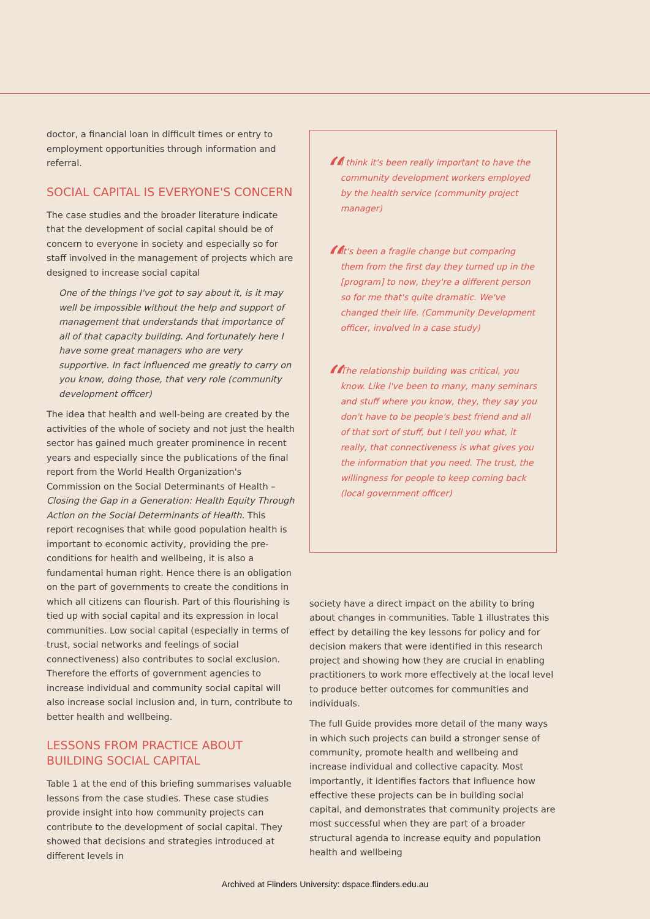doctor, a financial loan in difficult times or entry to employment opportunities through information and referral.
SOCIAL CAPITAL IS EVERYONE'S CONCERN
The case studies and the broader literature indicate that the development of social capital should be of concern to everyone in society and especially so for staff involved in the management of projects which are designed to increase social capital
One of the things I've got to say about it, is it may well be impossible without the help and support of management that understands that importance of all of that capacity building. And fortunately here I have some great managers who are very supportive. In fact influenced me greatly to carry on you know, doing those, that very role (community development officer)
The idea that health and well-being are created by the activities of the whole of society and not just the health sector has gained much greater prominence in recent years and especially since the publications of the final report from the World Health Organization's Commission on the Social Determinants of Health – Closing the Gap in a Generation: Health Equity Through Action on the Social Determinants of Health. This report recognises that while good population health is important to economic activity, providing the pre-conditions for health and wellbeing, it is also a fundamental human right. Hence there is an obligation on the part of governments to create the conditions in which all citizens can flourish. Part of this flourishing is tied up with social capital and its expression in local communities. Low social capital (especially in terms of trust, social networks and feelings of social connectiveness) also contributes to social exclusion. Therefore the efforts of government agencies to increase individual and community social capital will also increase social inclusion and, in turn, contribute to better health and wellbeing.
LESSONS FROM PRACTICE ABOUT BUILDING SOCIAL CAPITAL
Table 1 at the end of this briefing summarises valuable lessons from the case studies. These case studies provide insight into how community projects can contribute to the development of social capital. They showed that decisions and strategies introduced at different levels in
“
I think it's been really important to have the community development workers employed by the health service (community project manager)
“
It's been a fragile change but comparing them from the first day they turned up in the [program] to now, they're a different person so for me that's quite dramatic. We've changed their life. (Community Development officer, involved in a case study)
“
The relationship building was critical, you know. Like I've been to many, many seminars and stuff where you know, they, they say you don't have to be people's best friend and all of that sort of stuff, but I tell you what, it really, that connectiveness is what gives you the information that you need. The trust, the willingness for people to keep coming back (local government officer)
society have a direct impact on the ability to bring about changes in communities. Table 1 illustrates this effect by detailing the key lessons for policy and for decision makers that were identified in this research project and showing how they are crucial in enabling practitioners to work more effectively at the local level to produce better outcomes for communities and individuals.
The full Guide provides more detail of the many ways in which such projects can build a stronger sense of community, promote health and wellbeing and increase individual and collective capacity. Most importantly, it identifies factors that influence how effective these projects can be in building social capital, and demonstrates that community projects are most successful when they are part of a broader structural agenda to increase equity and population health and wellbeing
Archived at Flinders University: dspace.flinders.edu.au